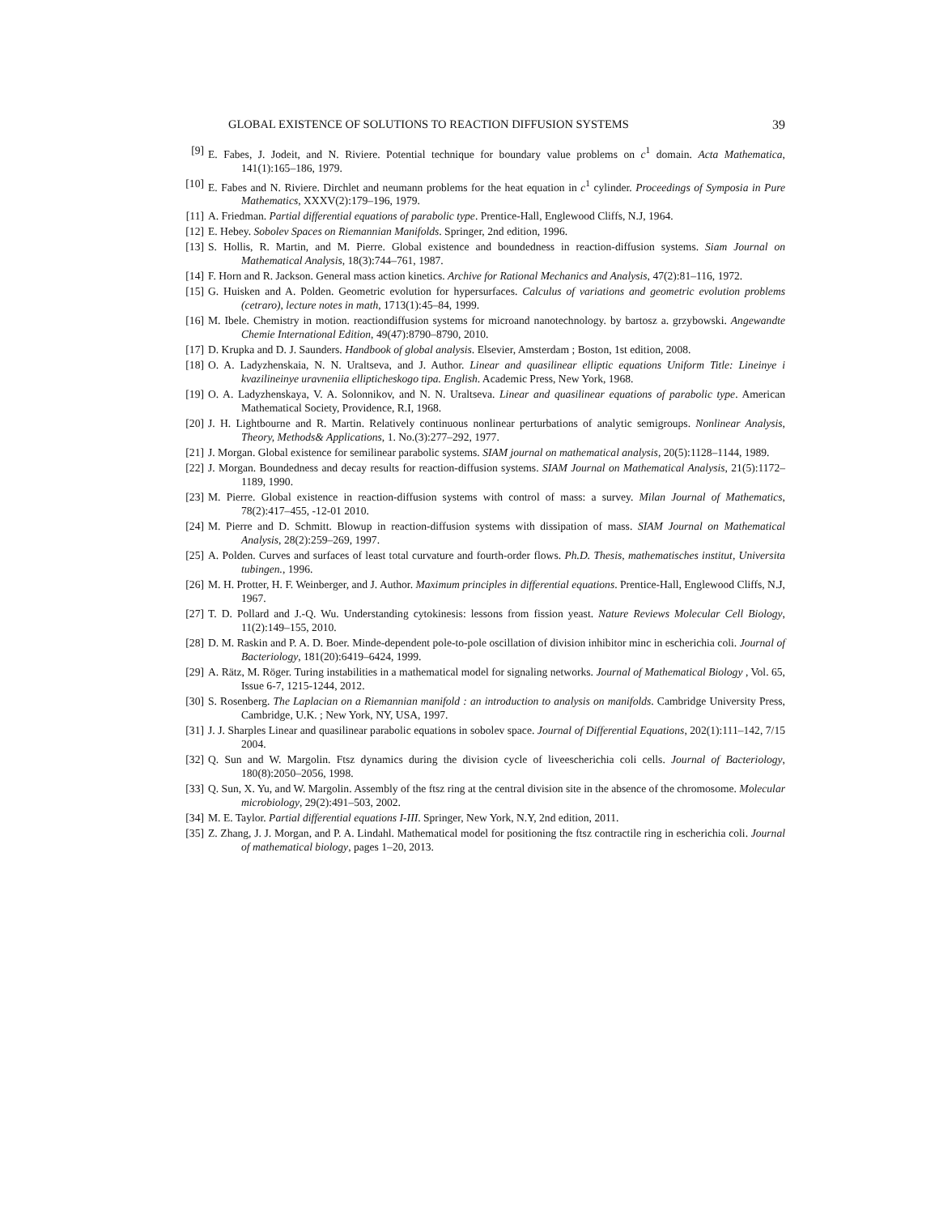GLOBAL EXISTENCE OF SOLUTIONS TO REACTION DIFFUSION SYSTEMS 39
[9] E. Fabes, J. Jodeit, and N. Riviere. Potential technique for boundary value problems on c<sup>1</sup> domain. Acta Mathematica, 141(1):165–186, 1979.
[10] E. Fabes and N. Riviere. Dirchlet and neumann problems for the heat equation in c<sup>1</sup> cylinder. Proceedings of Symposia in Pure Mathematics, XXXV(2):179–196, 1979.
[11] A. Friedman. Partial differential equations of parabolic type. Prentice-Hall, Englewood Cliffs, N.J, 1964.
[12] E. Hebey. Sobolev Spaces on Riemannian Manifolds. Springer, 2nd edition, 1996.
[13] S. Hollis, R. Martin, and M. Pierre. Global existence and boundedness in reaction-diffusion systems. Siam Journal on Mathematical Analysis, 18(3):744–761, 1987.
[14] F. Horn and R. Jackson. General mass action kinetics. Archive for Rational Mechanics and Analysis, 47(2):81–116, 1972.
[15] G. Huisken and A. Polden. Geometric evolution for hypersurfaces. Calculus of variations and geometric evolution problems (cetraro), lecture notes in math, 1713(1):45–84, 1999.
[16] M. Ibele. Chemistry in motion. reactiondiffusion systems for microand nanotechnology. by bartosz a. grzybowski. Angewandte Chemie International Edition, 49(47):8790–8790, 2010.
[17] D. Krupka and D. J. Saunders. Handbook of global analysis. Elsevier, Amsterdam ; Boston, 1st edition, 2008.
[18] O. A. Ladyzhenskaia, N. N. Uraltseva, and J. Author. Linear and quasilinear elliptic equations Uniform Title: Lineinye i kvazilineinye uravneniia ellipticheskogo tipa. English. Academic Press, New York, 1968.
[19] O. A. Ladyzhenskaya, V. A. Solonnikov, and N. N. Uraltseva. Linear and quasilinear equations of parabolic type. American Mathematical Society, Providence, R.I, 1968.
[20] J. H. Lightbourne and R. Martin. Relatively continuous nonlinear perturbations of analytic semigroups. Nonlinear Analysis, Theory, Methods& Applications, 1. No.(3):277–292, 1977.
[21] J. Morgan. Global existence for semilinear parabolic systems. SIAM journal on mathematical analysis, 20(5):1128–1144, 1989.
[22] J. Morgan. Boundedness and decay results for reaction-diffusion systems. SIAM Journal on Mathematical Analysis, 21(5):1172–1189, 1990.
[23] M. Pierre. Global existence in reaction-diffusion systems with control of mass: a survey. Milan Journal of Mathematics, 78(2):417–455, -12-01 2010.
[24] M. Pierre and D. Schmitt. Blowup in reaction-diffusion systems with dissipation of mass. SIAM Journal on Mathematical Analysis, 28(2):259–269, 1997.
[25] A. Polden. Curves and surfaces of least total curvature and fourth-order flows. Ph.D. Thesis, mathematisches institut, Universita tubingen., 1996.
[26] M. H. Protter, H. F. Weinberger, and J. Author. Maximum principles in differential equations. Prentice-Hall, Englewood Cliffs, N.J, 1967.
[27] T. D. Pollard and J.-Q. Wu. Understanding cytokinesis: lessons from fission yeast. Nature Reviews Molecular Cell Biology, 11(2):149–155, 2010.
[28] D. M. Raskin and P. A. D. Boer. Minde-dependent pole-to-pole oscillation of division inhibitor minc in escherichia coli. Journal of Bacteriology, 181(20):6419–6424, 1999.
[29] A. Rätz, M. Röger. Turing instabilities in a mathematical model for signaling networks. Journal of Mathematical Biology , Vol. 65, Issue 6-7, 1215-1244, 2012.
[30] S. Rosenberg. The Laplacian on a Riemannian manifold : an introduction to analysis on manifolds. Cambridge University Press, Cambridge, U.K. ; New York, NY, USA, 1997.
[31] J. J. Sharples Linear and quasilinear parabolic equations in sobolev space. Journal of Differential Equations, 202(1):111–142, 7/15 2004.
[32] Q. Sun and W. Margolin. Ftsz dynamics during the division cycle of liveescherichia coli cells. Journal of Bacteriology, 180(8):2050–2056, 1998.
[33] Q. Sun, X. Yu, and W. Margolin. Assembly of the ftsz ring at the central division site in the absence of the chromosome. Molecular microbiology, 29(2):491–503, 2002.
[34] M. E. Taylor. Partial differential equations I-III. Springer, New York, N.Y, 2nd edition, 2011.
[35] Z. Zhang, J. J. Morgan, and P. A. Lindahl. Mathematical model for positioning the ftsz contractile ring in escherichia coli. Journal of mathematical biology, pages 1–20, 2013.